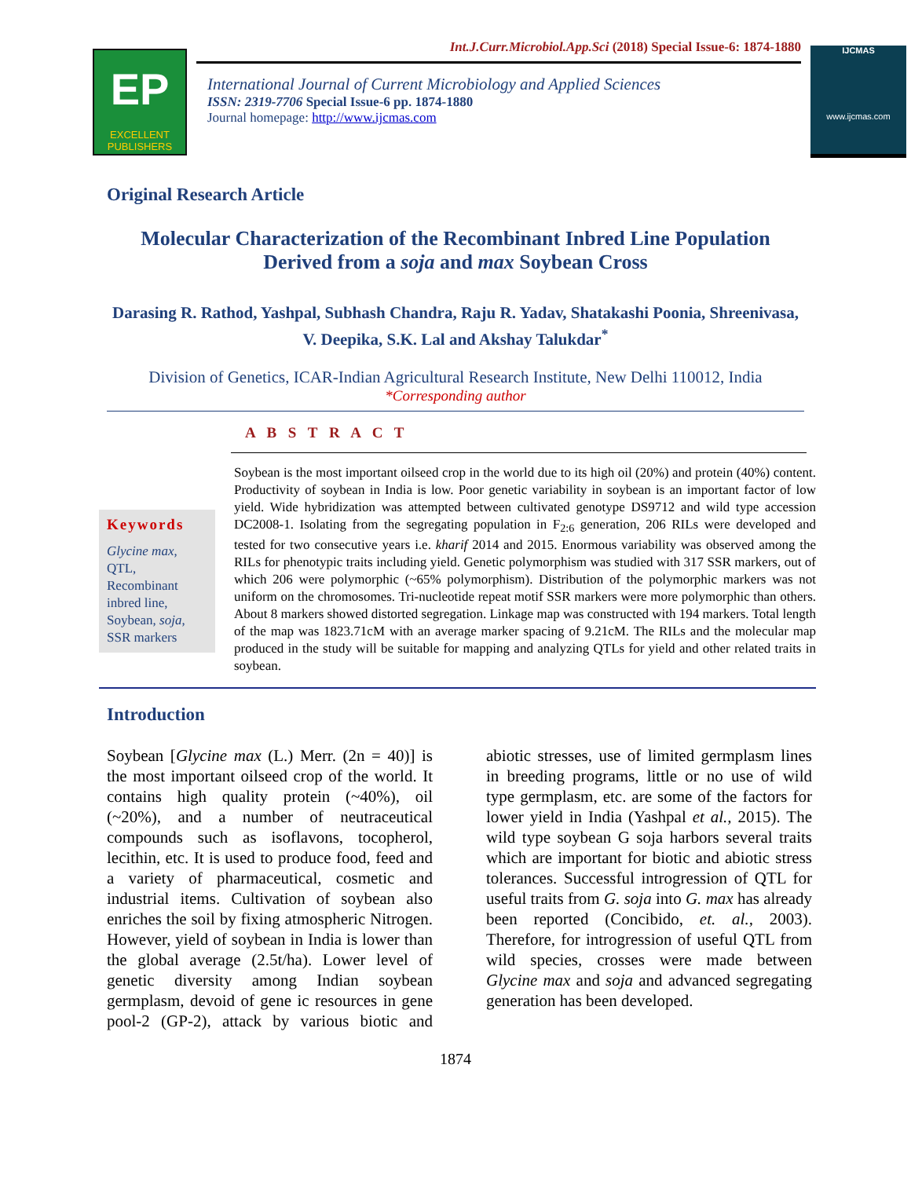EP
EXCELLENT
PUBLISHERS
Int.J.Curr.Microbiol.App.Sci (2018) Special Issue-6: 1874-1880
International Journal of Current Microbiology and Applied Sciences
ISSN: 2319-7706 Special Issue-6 pp. 1874-1880
Journal homepage: http://www.ijcmas.com
IJCMAS
www.ijcmas.com
Original Research Article
Molecular Characterization of the Recombinant Inbred Line Population Derived from a soja and max Soybean Cross
Darasing R. Rathod, Yashpal, Subhash Chandra, Raju R. Yadav, Shatakashi Poonia, Shreenivasa, V. Deepika, S.K. Lal and Akshay Talukdar<sup>*</sup>
Division of Genetics, ICAR-Indian Agricultural Research Institute, New Delhi 110012, India
*Corresponding author
A B S T R A C T
Keywords
Glycine max, QTL, Recombinant inbred line, Soybean, soja, SSR markers
Soybean is the most important oilseed crop in the world due to its high oil (20%) and protein (40%) content. Productivity of soybean in India is low. Poor genetic variability in soybean is an important factor of low yield. Wide hybridization was attempted between cultivated genotype DS9712 and wild type accession DC2008-1. Isolating from the segregating population in F<sub>2:6</sub> generation, 206 RILs were developed and tested for two consecutive years i.e. kharif 2014 and 2015. Enormous variability was observed among the RILs for phenotypic traits including yield. Genetic polymorphism was studied with 317 SSR markers, out of which 206 were polymorphic (~65% polymorphism). Distribution of the polymorphic markers was not uniform on the chromosomes. Tri-nucleotide repeat motif SSR markers were more polymorphic than others. About 8 markers showed distorted segregation. Linkage map was constructed with 194 markers. Total length of the map was 1823.71cM with an average marker spacing of 9.21cM. The RILs and the molecular map produced in the study will be suitable for mapping and analyzing QTLs for yield and other related traits in soybean.
Introduction
Soybean [Glycine max (L.) Merr. (2n = 40)] is the most important oilseed crop of the world. It contains high quality protein (~40%), oil (~20%), and a number of neutraceutical compounds such as isoflavons, tocopherol, lecithin, etc. It is used to produce food, feed and a variety of pharmaceutical, cosmetic and industrial items. Cultivation of soybean also enriches the soil by fixing atmospheric Nitrogen. However, yield of soybean in India is lower than the global average (2.5t/ha). Lower level of genetic diversity among Indian soybean germplasm, devoid of gene ic resources in gene pool-2 (GP-2), attack by various biotic and abiotic stresses, use of limited germplasm lines in breeding programs, little or no use of wild type germplasm, etc. are some of the factors for lower yield in India (Yashpal et al., 2015). The wild type soybean G soja harbors several traits which are important for biotic and abiotic stress tolerances. Successful introgression of QTL for useful traits from G. soja into G. max has already been reported (Concibido, et. al., 2003). Therefore, for introgression of useful QTL from wild species, crosses were made between Glycine max and soja and advanced segregating generation has been developed.
1874